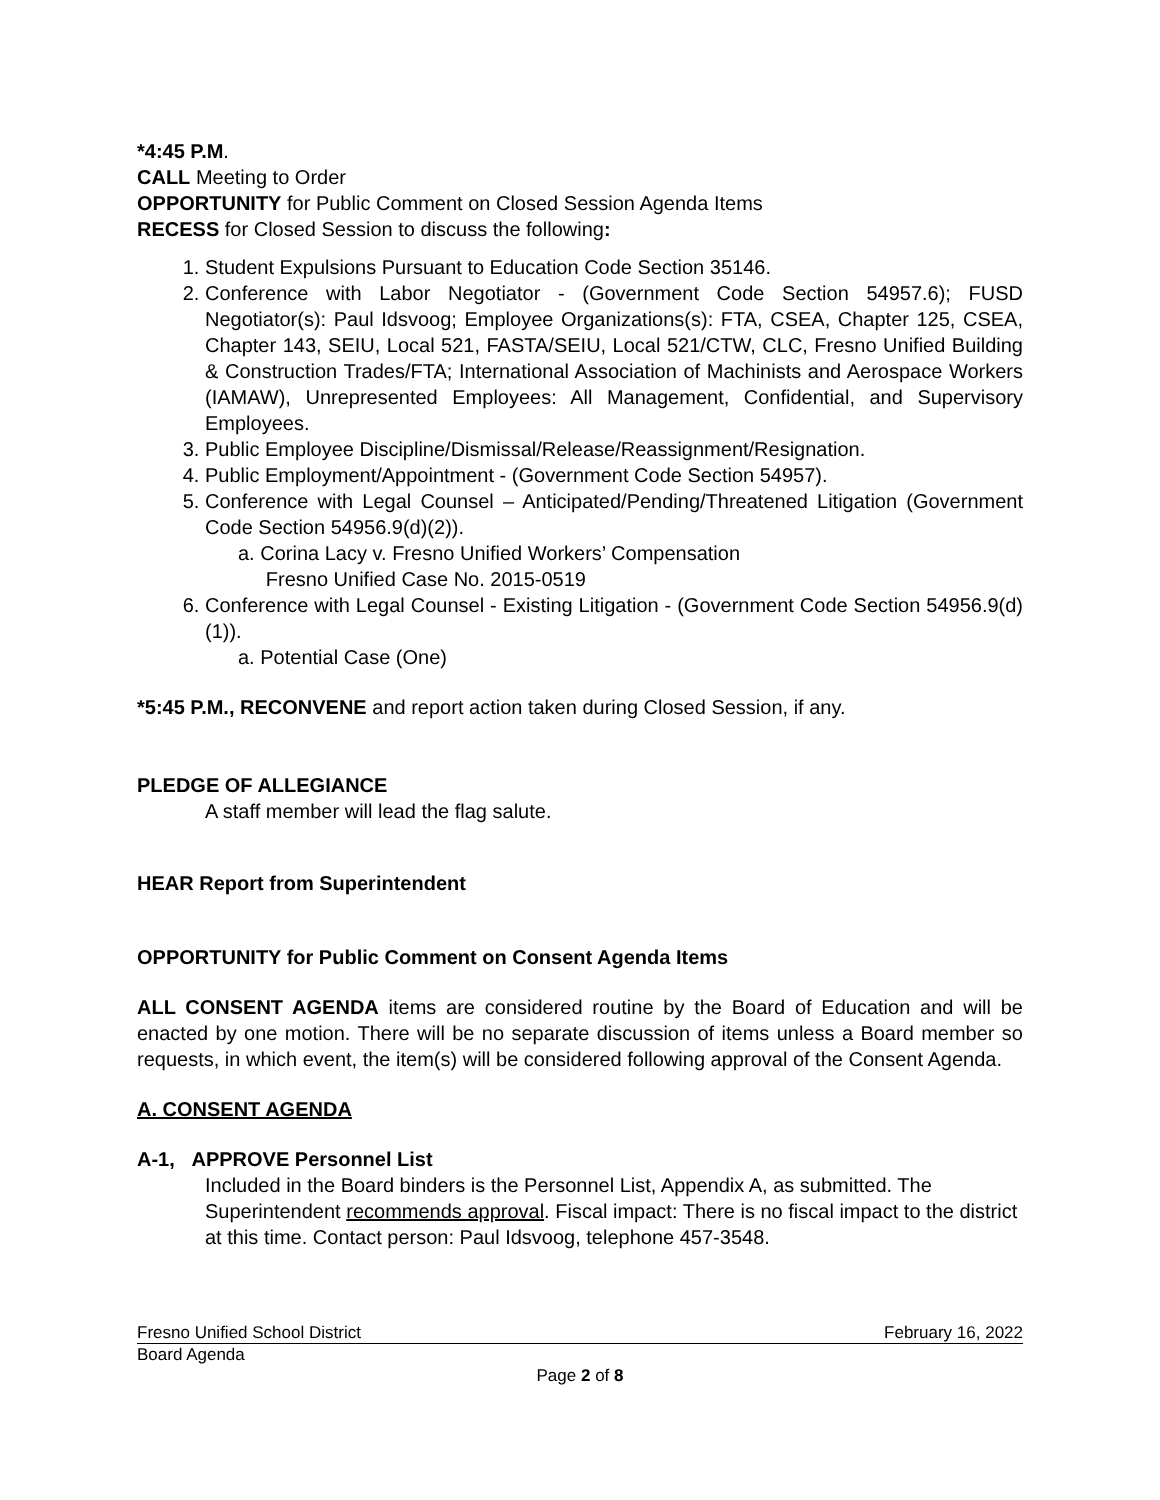*4:45 P.M.
CALL Meeting to Order
OPPORTUNITY for Public Comment on Closed Session Agenda Items
RECESS for Closed Session to discuss the following:
1. Student Expulsions Pursuant to Education Code Section 35146.
2. Conference with Labor Negotiator - (Government Code Section 54957.6); FUSD Negotiator(s): Paul Idsvoog; Employee Organizations(s): FTA, CSEA, Chapter 125, CSEA, Chapter 143, SEIU, Local 521, FASTA/SEIU, Local 521/CTW, CLC, Fresno Unified Building & Construction Trades/FTA; International Association of Machinists and Aerospace Workers (IAMAW), Unrepresented Employees: All Management, Confidential, and Supervisory Employees.
3. Public Employee Discipline/Dismissal/Release/Reassignment/Resignation.
4. Public Employment/Appointment - (Government Code Section 54957).
5. Conference with Legal Counsel – Anticipated/Pending/Threatened Litigation (Government Code Section 54956.9(d)(2)).
a. Corina Lacy v. Fresno Unified Workers’ Compensation
Fresno Unified Case No. 2015-0519
6. Conference with Legal Counsel - Existing Litigation - (Government Code Section 54956.9(d)(1)).
a. Potential Case (One)
*5:45 P.M., RECONVENE and report action taken during Closed Session, if any.
PLEDGE OF ALLEGIANCE
A staff member will lead the flag salute.
HEAR Report from Superintendent
OPPORTUNITY for Public Comment on Consent Agenda Items
ALL CONSENT AGENDA items are considered routine by the Board of Education and will be enacted by one motion. There will be no separate discussion of items unless a Board member so requests, in which event, the item(s) will be considered following approval of the Consent Agenda.
A. CONSENT AGENDA
A-1, APPROVE Personnel List
Included in the Board binders is the Personnel List, Appendix A, as submitted. The Superintendent recommends approval. Fiscal impact: There is no fiscal impact to the district at this time. Contact person: Paul Idsvoog, telephone 457-3548.
Fresno Unified School District February 16, 2022
Board Agenda
Page 2 of 8